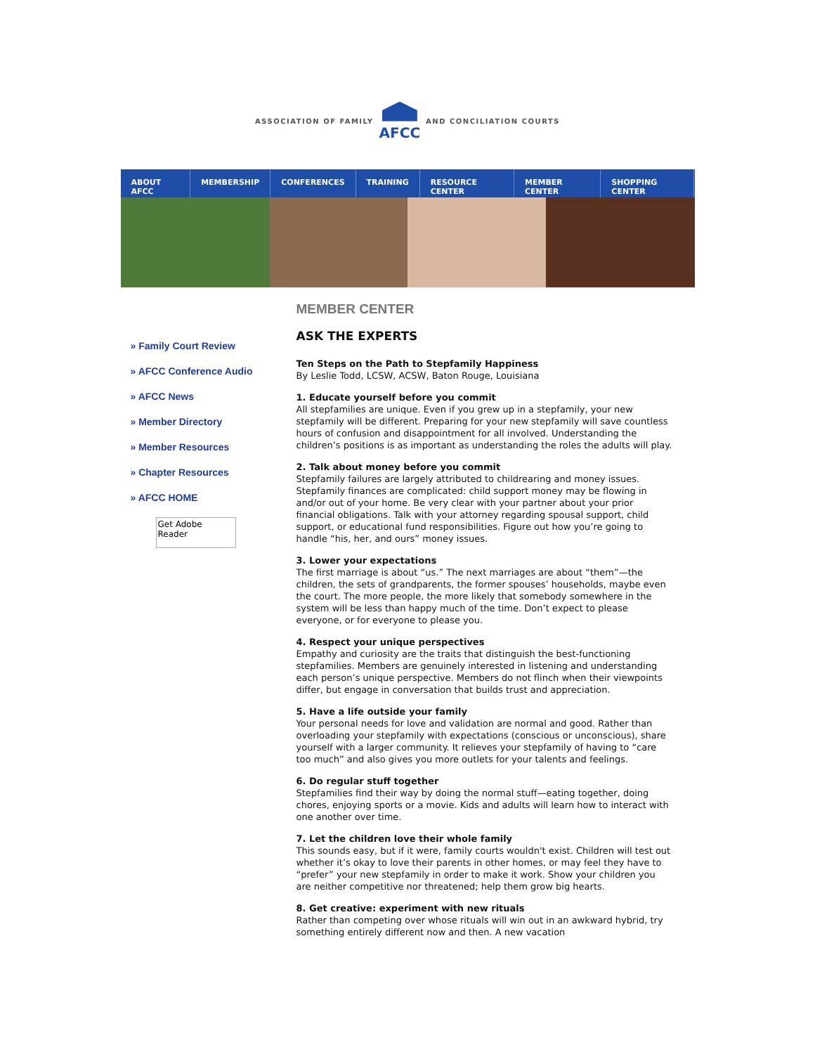ASSOCIATION OF FAMILY
AFCC
AND CONCILIATION COURTS
ABOUT AFCC MEMBERSHIP CONFERENCES TRAINING RESOURCE CENTER MEMBER CENTER SHOPPING CENTER
» Family Court Review
» AFCC Conference Audio
» AFCC News
» Member Directory
» Member Resources
» Chapter Resources
» AFCC HOME
Get Adobe
Reader
MEMBER CENTER
ASK THE EXPERTS
Ten Steps on the Path to Stepfamily Happiness
By Leslie Todd, LCSW, ACSW, Baton Rouge, Louisiana
1. Educate yourself before you commit
All stepfamilies are unique. Even if you grew up in a stepfamily, your new stepfamily will be different. Preparing for your new stepfamily will save countless hours of confusion and disappointment for all involved. Understanding the children’s positions is as important as understanding the roles the adults will play.
2. Talk about money before you commit
Stepfamily failures are largely attributed to childrearing and money issues. Stepfamily finances are complicated: child support money may be flowing in and/or out of your home. Be very clear with your partner about your prior financial obligations. Talk with your attorney regarding spousal support, child support, or educational fund responsibilities. Figure out how you’re going to handle “his, her, and ours” money issues.
3. Lower your expectations
The first marriage is about “us.” The next marriages are about “them”—the children, the sets of grandparents, the former spouses’ households, maybe even the court. The more people, the more likely that somebody somewhere in the system will be less than happy much of the time. Don’t expect to please everyone, or for everyone to please you.
4. Respect your unique perspectives
Empathy and curiosity are the traits that distinguish the best-functioning stepfamilies. Members are genuinely interested in listening and understanding each person’s unique perspective. Members do not flinch when their viewpoints differ, but engage in conversation that builds trust and appreciation.
5. Have a life outside your family
Your personal needs for love and validation are normal and good. Rather than overloading your stepfamily with expectations (conscious or unconscious), share yourself with a larger community. It relieves your stepfamily of having to “care too much” and also gives you more outlets for your talents and feelings.
6. Do regular stuff together
Stepfamilies find their way by doing the normal stuff—eating together, doing chores, enjoying sports or a movie. Kids and adults will learn how to interact with one another over time.
7. Let the children love their whole family
This sounds easy, but if it were, family courts wouldn't exist. Children will test out whether it’s okay to love their parents in other homes, or may feel they have to “prefer” your new stepfamily in order to make it work. Show your children you are neither competitive nor threatened; help them grow big hearts.
8. Get creative: experiment with new rituals
Rather than competing over whose rituals will win out in an awkward hybrid, try something entirely different now and then. A new vacation